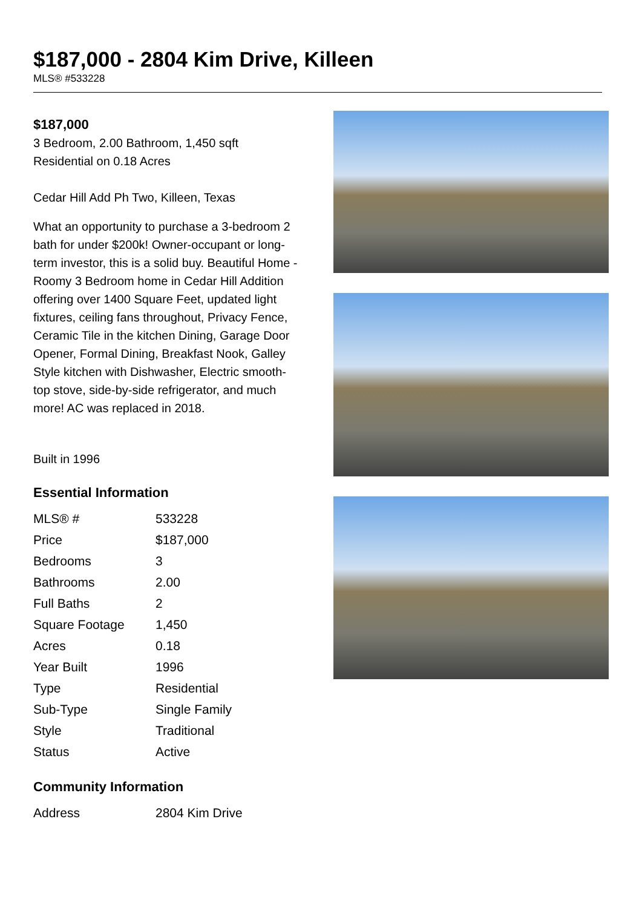$187,000 - 2804 Kim Drive, Killeen
MLS® #533228
$187,000
3 Bedroom, 2.00 Bathroom, 1,450 sqft
Residential on 0.18 Acres
Cedar Hill Add Ph Two, Killeen, Texas
What an opportunity to purchase a 3-bedroom 2 bath for under $200k! Owner-occupant or long-term investor, this is a solid buy. Beautiful Home - Roomy 3 Bedroom home in Cedar Hill Addition offering over 1400 Square Feet, updated light fixtures, ceiling fans throughout, Privacy Fence, Ceramic Tile in the kitchen Dining, Garage Door Opener, Formal Dining, Breakfast Nook, Galley Style kitchen with Dishwasher, Electric smooth-top stove, side-by-side refrigerator, and much more! AC was replaced in 2018.
Built in 1996
Essential Information
| MLS® # | 533228 |
| Price | $187,000 |
| Bedrooms | 3 |
| Bathrooms | 2.00 |
| Full Baths | 2 |
| Square Footage | 1,450 |
| Acres | 0.18 |
| Year Built | 1996 |
| Type | Residential |
| Sub-Type | Single Family |
| Style | Traditional |
| Status | Active |
Community Information
| Address | 2804 Kim Drive |